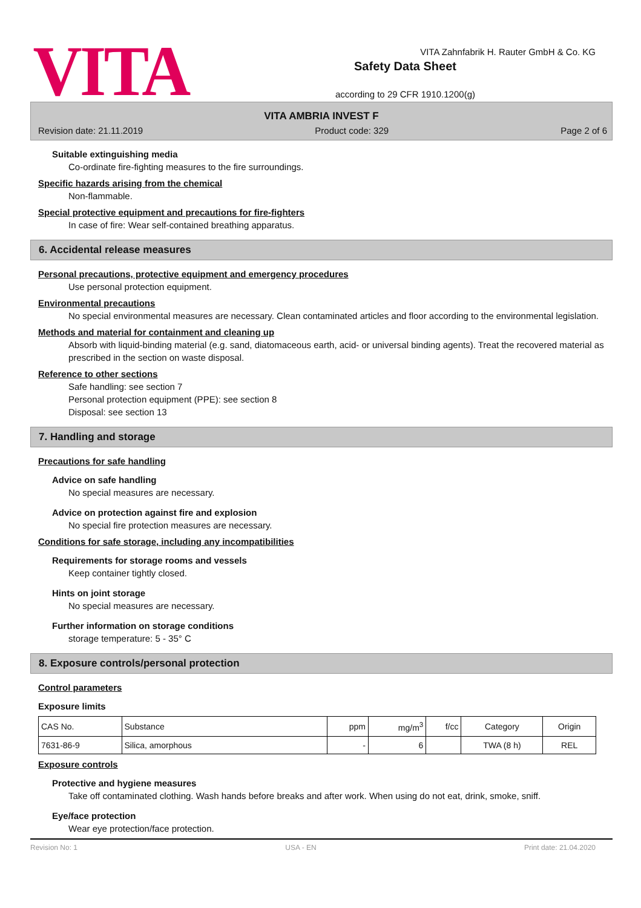VITA
Safety Data Sheet
according to 29 CFR 1910.1200(g)
VITA Zahnfabrik H. Rauter GmbH & Co. KG
VITA AMBRIA INVEST F
Revision date: 21.11.2019 Product code: 329 Page 2 of 6
Suitable extinguishing media
Co-ordinate fire-fighting measures to the fire surroundings.
Specific hazards arising from the chemical
Non-flammable.
Special protective equipment and precautions for fire-fighters
In case of fire: Wear self-contained breathing apparatus.
6. Accidental release measures
Personal precautions, protective equipment and emergency procedures
Use personal protection equipment.
Environmental precautions
No special environmental measures are necessary. Clean contaminated articles and floor according to the environmental legislation.
Methods and material for containment and cleaning up
Absorb with liquid-binding material (e.g. sand, diatomaceous earth, acid- or universal binding agents). Treat the recovered material as prescribed in the section on waste disposal.
Reference to other sections
Safe handling: see section 7
Personal protection equipment (PPE): see section 8
Disposal: see section 13
7. Handling and storage
Precautions for safe handling
Advice on safe handling
No special measures are necessary.
Advice on protection against fire and explosion
No special fire protection measures are necessary.
Conditions for safe storage, including any incompatibilities
Requirements for storage rooms and vessels
Keep container tightly closed.
Hints on joint storage
No special measures are necessary.
Further information on storage conditions
storage temperature: 5 - 35° C
8. Exposure controls/personal protection
Control parameters
Exposure limits
| CAS No. | Substance | ppm | mg/m<sup>3</sup> | f/cc | Category | Origin |
| --- | --- | --- | --- | --- | --- | --- |
| 7631-86-9 | Silica, amorphous | - | 6 | | TWA (8 h) | REL |
Exposure controls
Protective and hygiene measures
Take off contaminated clothing. Wash hands before breaks and after work. When using do not eat, drink, smoke, sniff.
Eye/face protection
Wear eye protection/face protection.
Revision No: 1 USA - EN Print date: 21.04.2020